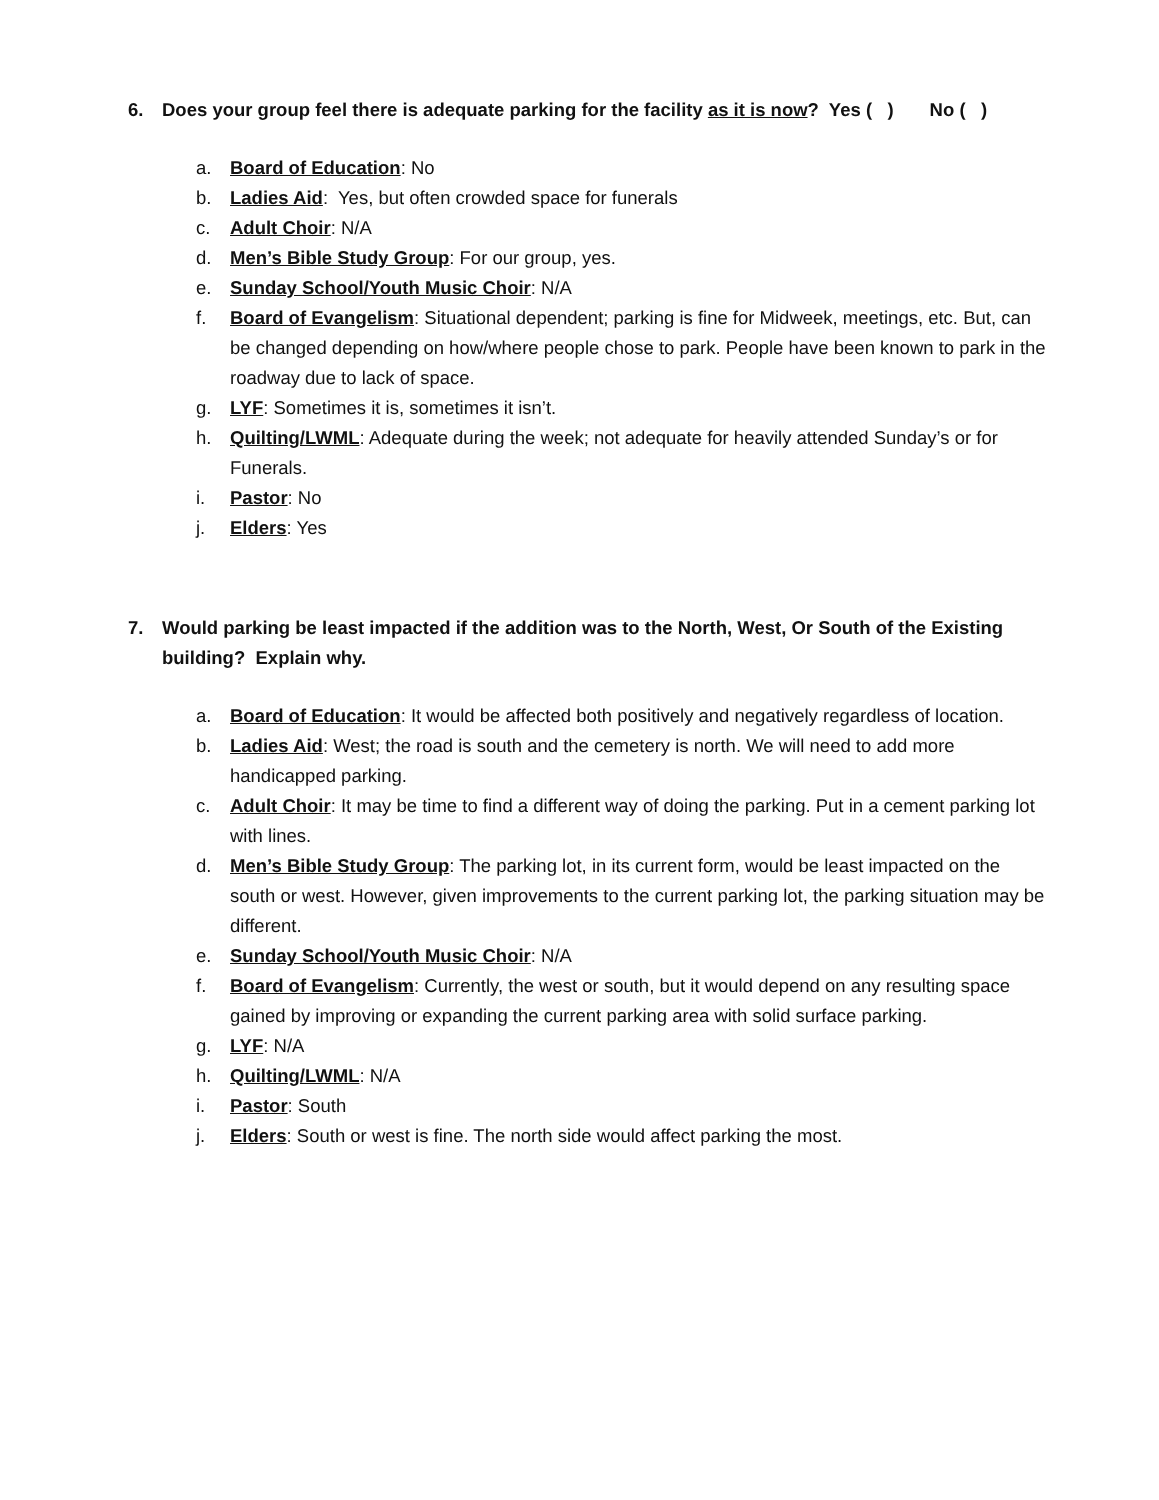6. Does your group feel there is adequate parking for the facility as it is now? Yes ( ) No ( )
a. Board of Education: No
b. Ladies Aid: Yes, but often crowded space for funerals
c. Adult Choir: N/A
d. Men’s Bible Study Group: For our group, yes.
e. Sunday School/Youth Music Choir: N/A
f. Board of Evangelism: Situational dependent; parking is fine for Midweek, meetings, etc. But, can be changed depending on how/where people chose to park. People have been known to park in the roadway due to lack of space.
g. LYF: Sometimes it is, sometimes it isn’t.
h. Quilting/LWML: Adequate during the week; not adequate for heavily attended Sunday’s or for Funerals.
i. Pastor: No
j. Elders: Yes
7. Would parking be least impacted if the addition was to the North, West, Or South of the Existing building? Explain why.
a. Board of Education: It would be affected both positively and negatively regardless of location.
b. Ladies Aid: West; the road is south and the cemetery is north. We will need to add more handicapped parking.
c. Adult Choir: It may be time to find a different way of doing the parking. Put in a cement parking lot with lines.
d. Men’s Bible Study Group: The parking lot, in its current form, would be least impacted on the south or west. However, given improvements to the current parking lot, the parking situation may be different.
e. Sunday School/Youth Music Choir: N/A
f. Board of Evangelism: Currently, the west or south, but it would depend on any resulting space gained by improving or expanding the current parking area with solid surface parking.
g. LYF: N/A
h. Quilting/LWML: N/A
i. Pastor: South
j. Elders: South or west is fine. The north side would affect parking the most.